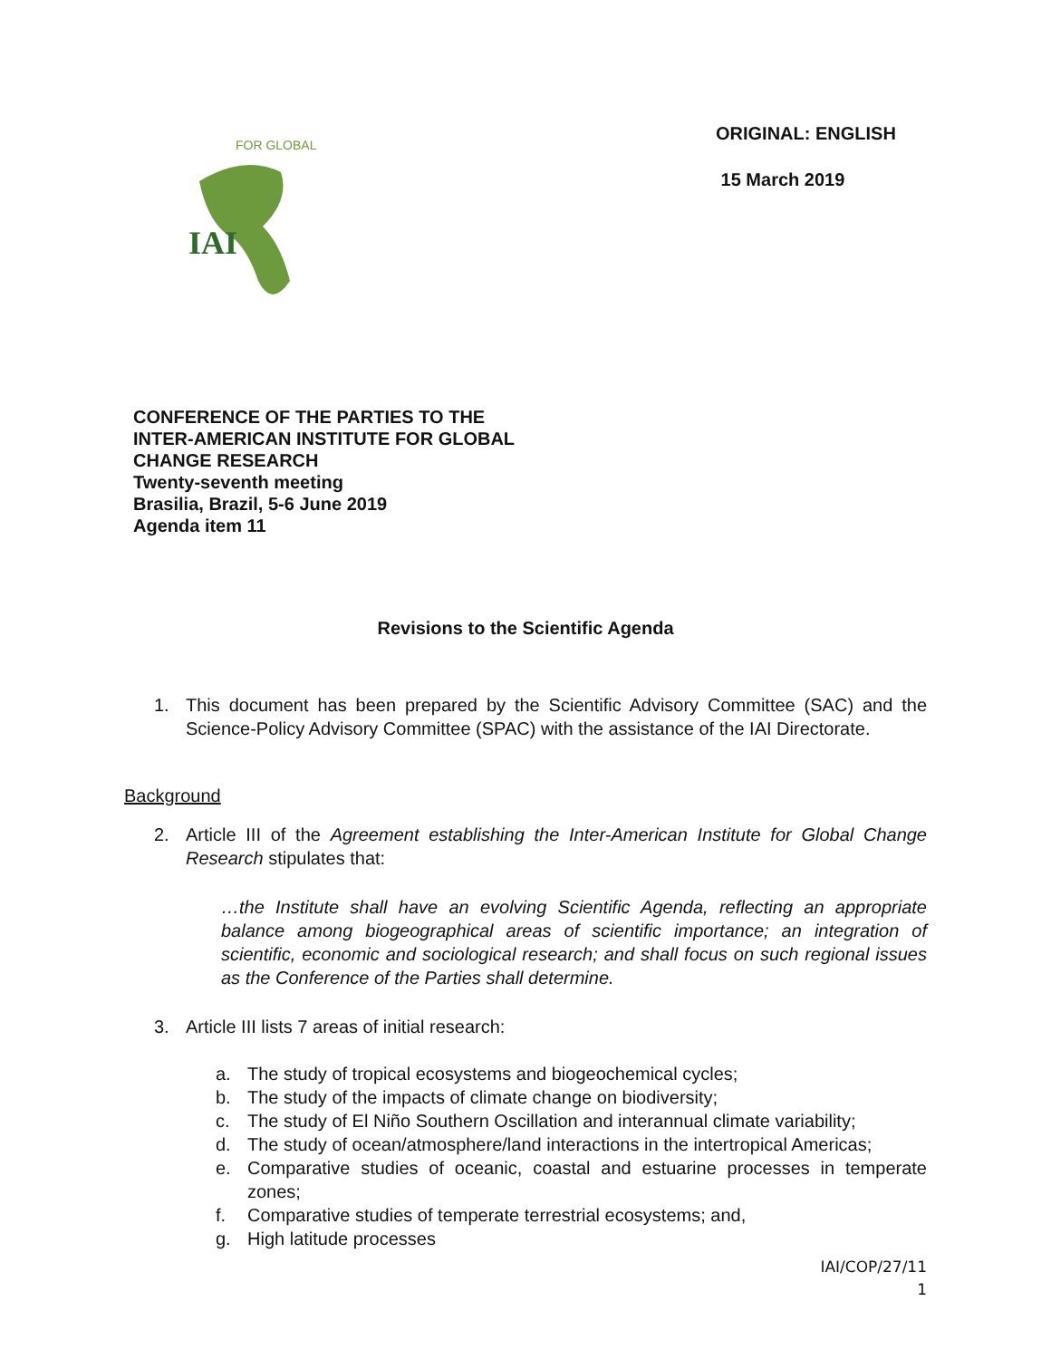IAI
FOR GLOBAL
ORIGINAL: ENGLISH
15 March 2019
CONFERENCE OF THE PARTIES TO THE
INTER-AMERICAN INSTITUTE FOR GLOBAL
CHANGE RESEARCH
Twenty-seventh meeting
Brasilia, Brazil, 5-6 June 2019
Agenda item 11
Revisions to the Scientific Agenda
1. This document has been prepared by the Scientific Advisory Committee (SAC) and the Science-Policy Advisory Committee (SPAC) with the assistance of the IAI Directorate.
Background
2. Article III of the Agreement establishing the Inter-American Institute for Global Change Research stipulates that:
…the Institute shall have an evolving Scientific Agenda, reflecting an appropriate balance among biogeographical areas of scientific importance; an integration of scientific, economic and sociological research; and shall focus on such regional issues as the Conference of the Parties shall determine.
3. Article III lists 7 areas of initial research:
a. The study of tropical ecosystems and biogeochemical cycles;
b. The study of the impacts of climate change on biodiversity;
c. The study of El Niño Southern Oscillation and interannual climate variability;
d. The study of ocean/atmosphere/land interactions in the intertropical Americas;
e. Comparative studies of oceanic, coastal and estuarine processes in temperate zones;
f. Comparative studies of temperate terrestrial ecosystems; and,
g. High latitude processes
IAI/COP/27/11
1